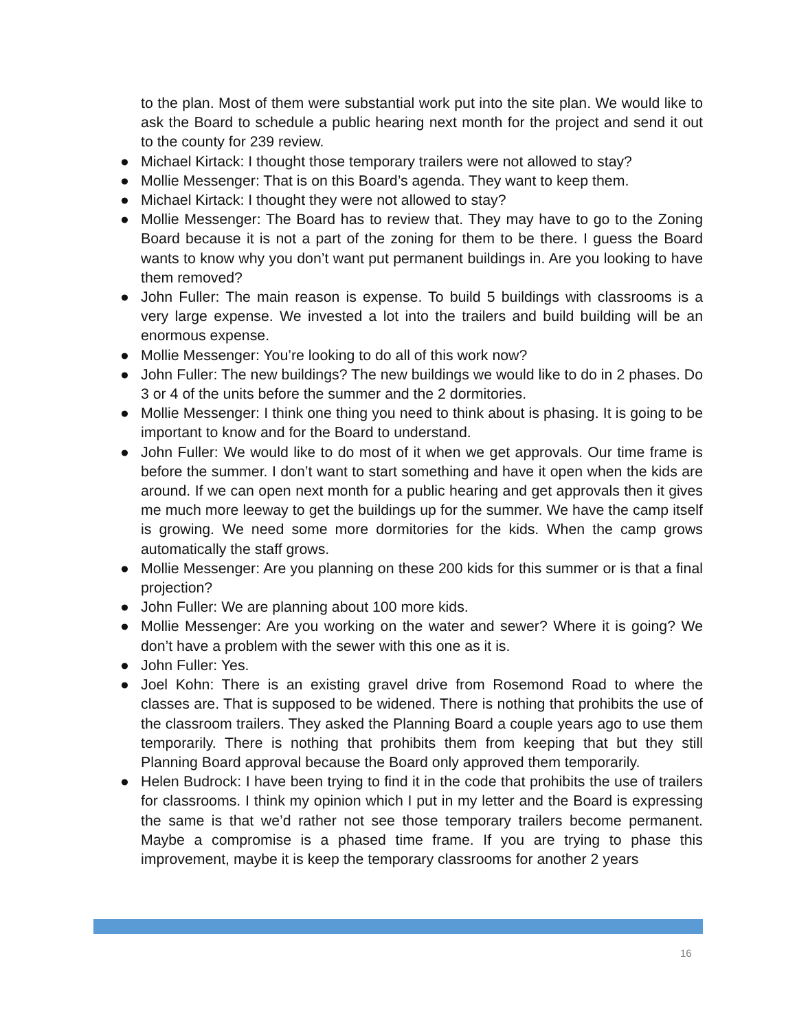to the plan. Most of them were substantial work put into the site plan. We would like to ask the Board to schedule a public hearing next month for the project and send it out to the county for 239 review.
● Michael Kirtack: I thought those temporary trailers were not allowed to stay?
● Mollie Messenger: That is on this Board’s agenda. They want to keep them.
● Michael Kirtack: I thought they were not allowed to stay?
● Mollie Messenger: The Board has to review that. They may have to go to the Zoning Board because it is not a part of the zoning for them to be there. I guess the Board wants to know why you don’t want put permanent buildings in. Are you looking to have them removed?
● John Fuller: The main reason is expense. To build 5 buildings with classrooms is a very large expense. We invested a lot into the trailers and build building will be an enormous expense.
● Mollie Messenger: You’re looking to do all of this work now?
● John Fuller: The new buildings? The new buildings we would like to do in 2 phases. Do 3 or 4 of the units before the summer and the 2 dormitories.
● Mollie Messenger: I think one thing you need to think about is phasing. It is going to be important to know and for the Board to understand.
● John Fuller: We would like to do most of it when we get approvals. Our time frame is before the summer. I don’t want to start something and have it open when the kids are around. If we can open next month for a public hearing and get approvals then it gives me much more leeway to get the buildings up for the summer. We have the camp itself is growing. We need some more dormitories for the kids. When the camp grows automatically the staff grows.
● Mollie Messenger: Are you planning on these 200 kids for this summer or is that a final projection?
● John Fuller: We are planning about 100 more kids.
● Mollie Messenger: Are you working on the water and sewer? Where it is going? We don’t have a problem with the sewer with this one as it is.
● John Fuller: Yes.
● Joel Kohn: There is an existing gravel drive from Rosemond Road to where the classes are. That is supposed to be widened. There is nothing that prohibits the use of the classroom trailers. They asked the Planning Board a couple years ago to use them temporarily. There is nothing that prohibits them from keeping that but they still Planning Board approval because the Board only approved them temporarily.
● Helen Budrock: I have been trying to find it in the code that prohibits the use of trailers for classrooms. I think my opinion which I put in my letter and the Board is expressing the same is that we’d rather not see those temporary trailers become permanent. Maybe a compromise is a phased time frame. If you are trying to phase this improvement, maybe it is keep the temporary classrooms for another 2 years
16